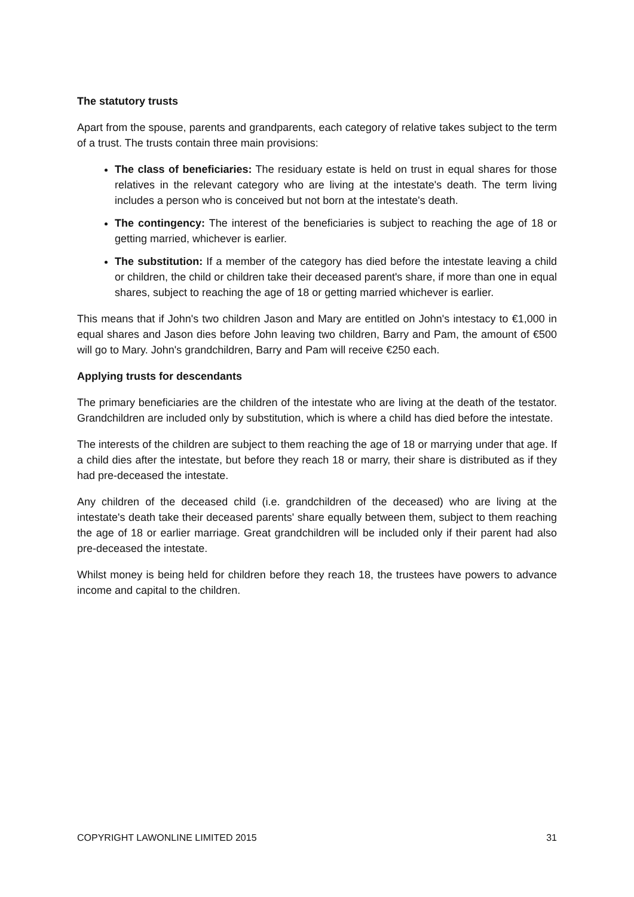The statutory trusts
Apart from the spouse, parents and grandparents, each category of relative takes subject to the term of a trust. The trusts contain three main provisions:
The class of beneficiaries: The residuary estate is held on trust in equal shares for those relatives in the relevant category who are living at the intestate's death. The term living includes a person who is conceived but not born at the intestate's death.
The contingency: The interest of the beneficiaries is subject to reaching the age of 18 or getting married, whichever is earlier.
The substitution: If a member of the category has died before the intestate leaving a child or children, the child or children take their deceased parent's share, if more than one in equal shares, subject to reaching the age of 18 or getting married whichever is earlier.
This means that if John's two children Jason and Mary are entitled on John's intestacy to €1,000 in equal shares and Jason dies before John leaving two children, Barry and Pam, the amount of €500 will go to Mary. John's grandchildren, Barry and Pam will receive €250 each.
Applying trusts for descendants
The primary beneficiaries are the children of the intestate who are living at the death of the testator. Grandchildren are included only by substitution, which is where a child has died before the intestate.
The interests of the children are subject to them reaching the age of 18 or marrying under that age. If a child dies after the intestate, but before they reach 18 or marry, their share is distributed as if they had pre-deceased the intestate.
Any children of the deceased child (i.e. grandchildren of the deceased) who are living at the intestate's death take their deceased parents' share equally between them, subject to them reaching the age of 18 or earlier marriage. Great grandchildren will be included only if their parent had also pre-deceased the intestate.
Whilst money is being held for children before they reach 18, the trustees have powers to advance income and capital to the children.
COPYRIGHT LAWONLINE LIMITED 2015 31